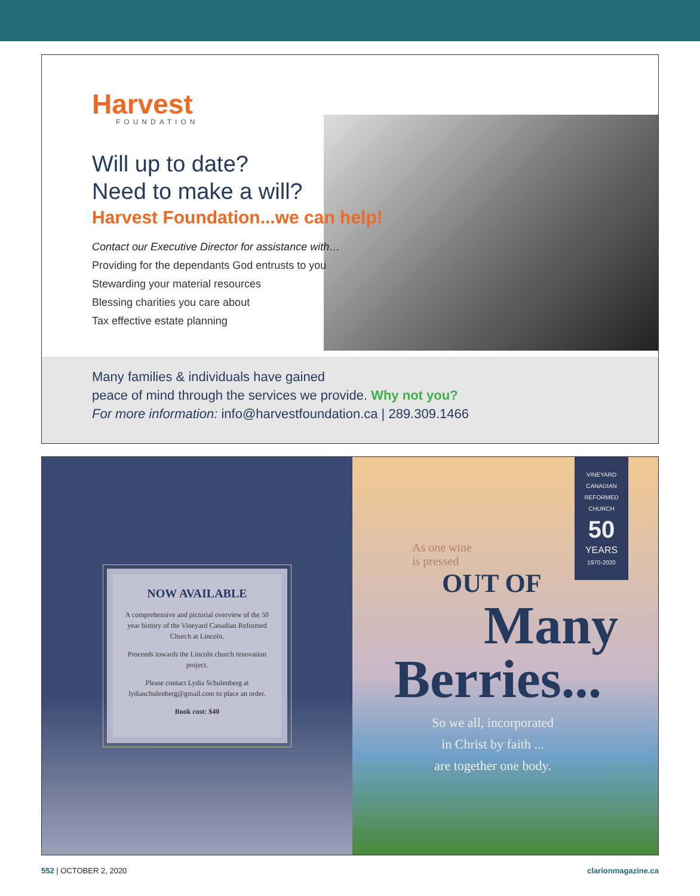Harvest
FOUNDATION
Will up to date?
Need to make a will?
Harvest Foundation...we can help!
Contact our Executive Director for assistance with…
Providing for the dependants God entrusts to you
Stewarding your material resources
Blessing charities you care about
Tax effective estate planning
Many families & individuals have gained
peace of mind through the services we provide. Why not you?
For more information: info@harvestfoundation.ca | 289.309.1466
NOW AVAILABLE
A comprehensive and pictorial overview of the 50 year history of the Vineyard Canadian Reformed Church at Lincoln.
Proceeds towards the Lincoln church renovation project.
Please contact Lydia Schulenberg at lydiaschulenberg@gmail.com to place an order.
Book cost: $40
VINEYARD
CANADIAN
REFORMED
CHURCH
50
YEARS
1970-2020
As one wine
is pressed
OUT OF
Many
Berries...
So we all, incorporated
in Christ by faith ...
are together one body.
552 | OCTOBER 2, 2020 clarionmagazine.ca